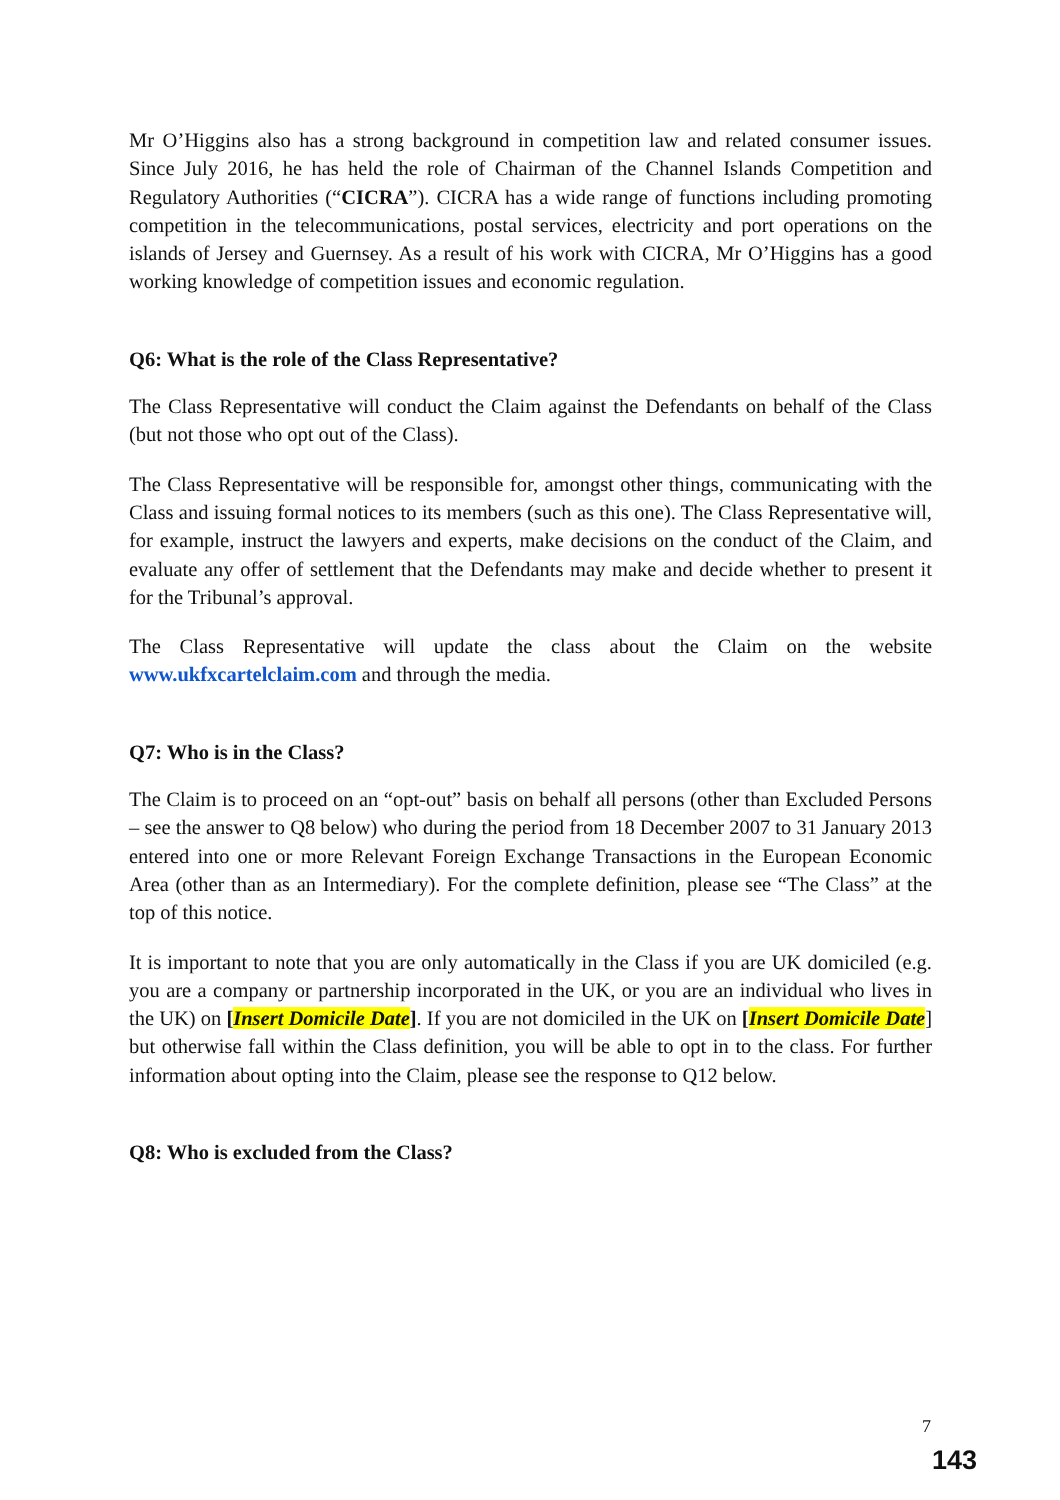Mr O’Higgins also has a strong background in competition law and related consumer issues. Since July 2016, he has held the role of Chairman of the Channel Islands Competition and Regulatory Authorities (“CICRA”). CICRA has a wide range of functions including promoting competition in the telecommunications, postal services, electricity and port operations on the islands of Jersey and Guernsey. As a result of his work with CICRA, Mr O’Higgins has a good working knowledge of competition issues and economic regulation.
Q6: What is the role of the Class Representative?
The Class Representative will conduct the Claim against the Defendants on behalf of the Class (but not those who opt out of the Class).
The Class Representative will be responsible for, amongst other things, communicating with the Class and issuing formal notices to its members (such as this one). The Class Representative will, for example, instruct the lawyers and experts, make decisions on the conduct of the Claim, and evaluate any offer of settlement that the Defendants may make and decide whether to present it for the Tribunal’s approval.
The Class Representative will update the class about the Claim on the website www.ukfxcartelclaim.com and through the media.
Q7: Who is in the Class?
The Claim is to proceed on an “opt-out” basis on behalf all persons (other than Excluded Persons – see the answer to Q8 below) who during the period from 18 December 2007 to 31 January 2013 entered into one or more Relevant Foreign Exchange Transactions in the European Economic Area (other than as an Intermediary). For the complete definition, please see “The Class” at the top of this notice.
It is important to note that you are only automatically in the Class if you are UK domiciled (e.g. you are a company or partnership incorporated in the UK, or you are an individual who lives in the UK) on [Insert Domicile Date]. If you are not domiciled in the UK on [Insert Domicile Date] but otherwise fall within the Class definition, you will be able to opt in to the class. For further information about opting into the Claim, please see the response to Q12 below.
Q8: Who is excluded from the Class?
7
143